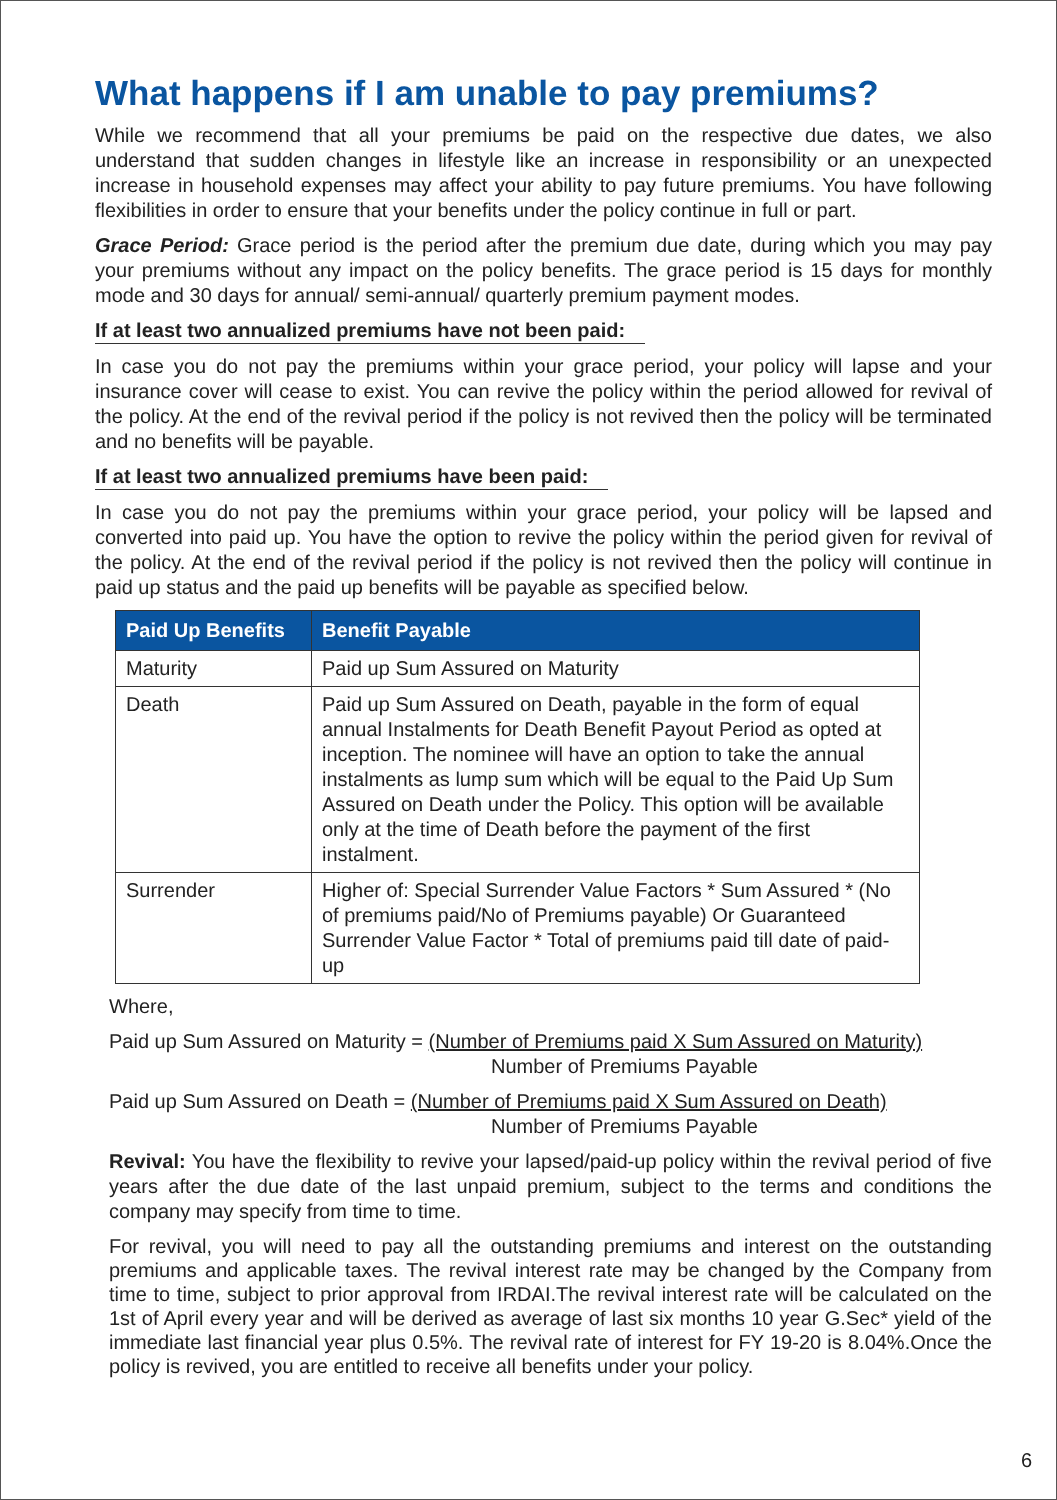What happens if I am unable to pay premiums?
While we recommend that all your premiums be paid on the respective due dates, we also understand that sudden changes in lifestyle like an increase in responsibility or an unexpected increase in household expenses may affect your ability to pay future premiums. You have following flexibilities in order to ensure that your benefits under the policy continue in full or part.
Grace Period: Grace period is the period after the premium due date, during which you may pay your premiums without any impact on the policy benefits. The grace period is 15 days for monthly mode and 30 days for annual/ semi-annual/ quarterly premium payment modes.
If at least two annualized premiums have not been paid:
In case you do not pay the premiums within your grace period, your policy will lapse and your insurance cover will cease to exist. You can revive the policy within the period allowed for revival of the policy. At the end of the revival period if the policy is not revived then the policy will be terminated and no benefits will be payable.
If at least two annualized premiums have been paid:
In case you do not pay the premiums within your grace period, your policy will be lapsed and converted into paid up. You have the option to revive the policy within the period given for revival of the policy. At the end of the revival period if the policy is not revived then the policy will continue in paid up status and the paid up benefits will be payable as specified below.
| Paid Up Benefits | Benefit Payable |
| --- | --- |
| Maturity | Paid up Sum Assured on Maturity |
| Death | Paid up Sum Assured on Death, payable in the form of equal annual Instalments for Death Benefit Payout Period as opted at inception. The nominee will have an option to take the annual instalments as lump sum which will be equal to the Paid Up Sum Assured on Death under the Policy. This option will be available only at the time of Death before the payment of the first instalment. |
| Surrender | Higher of: Special Surrender Value Factors * Sum Assured * (No of premiums paid/No of Premiums payable) Or Guaranteed Surrender Value Factor * Total of premiums paid till date of paid-up |
Where,
Paid up Sum Assured on Maturity = (Number of Premiums paid X Sum Assured on Maturity)
Number of Premiums Payable
Paid up Sum Assured on Death = (Number of Premiums paid X Sum Assured on Death)
Number of Premiums Payable
Revival: You have the flexibility to revive your lapsed/paid-up policy within the revival period of five years after the due date of the last unpaid premium, subject to the terms and conditions the company may specify from time to time.
For revival, you will need to pay all the outstanding premiums and interest on the outstanding premiums and applicable taxes. The revival interest rate may be changed by the Company from time to time, subject to prior approval from IRDAI.The revival interest rate will be calculated on the 1st of April every year and will be derived as average of last six months 10 year G.Sec* yield of the immediate last financial year plus 0.5%. The revival rate of interest for FY 19-20 is 8.04%.Once the policy is revived, you are entitled to receive all benefits under your policy.
6